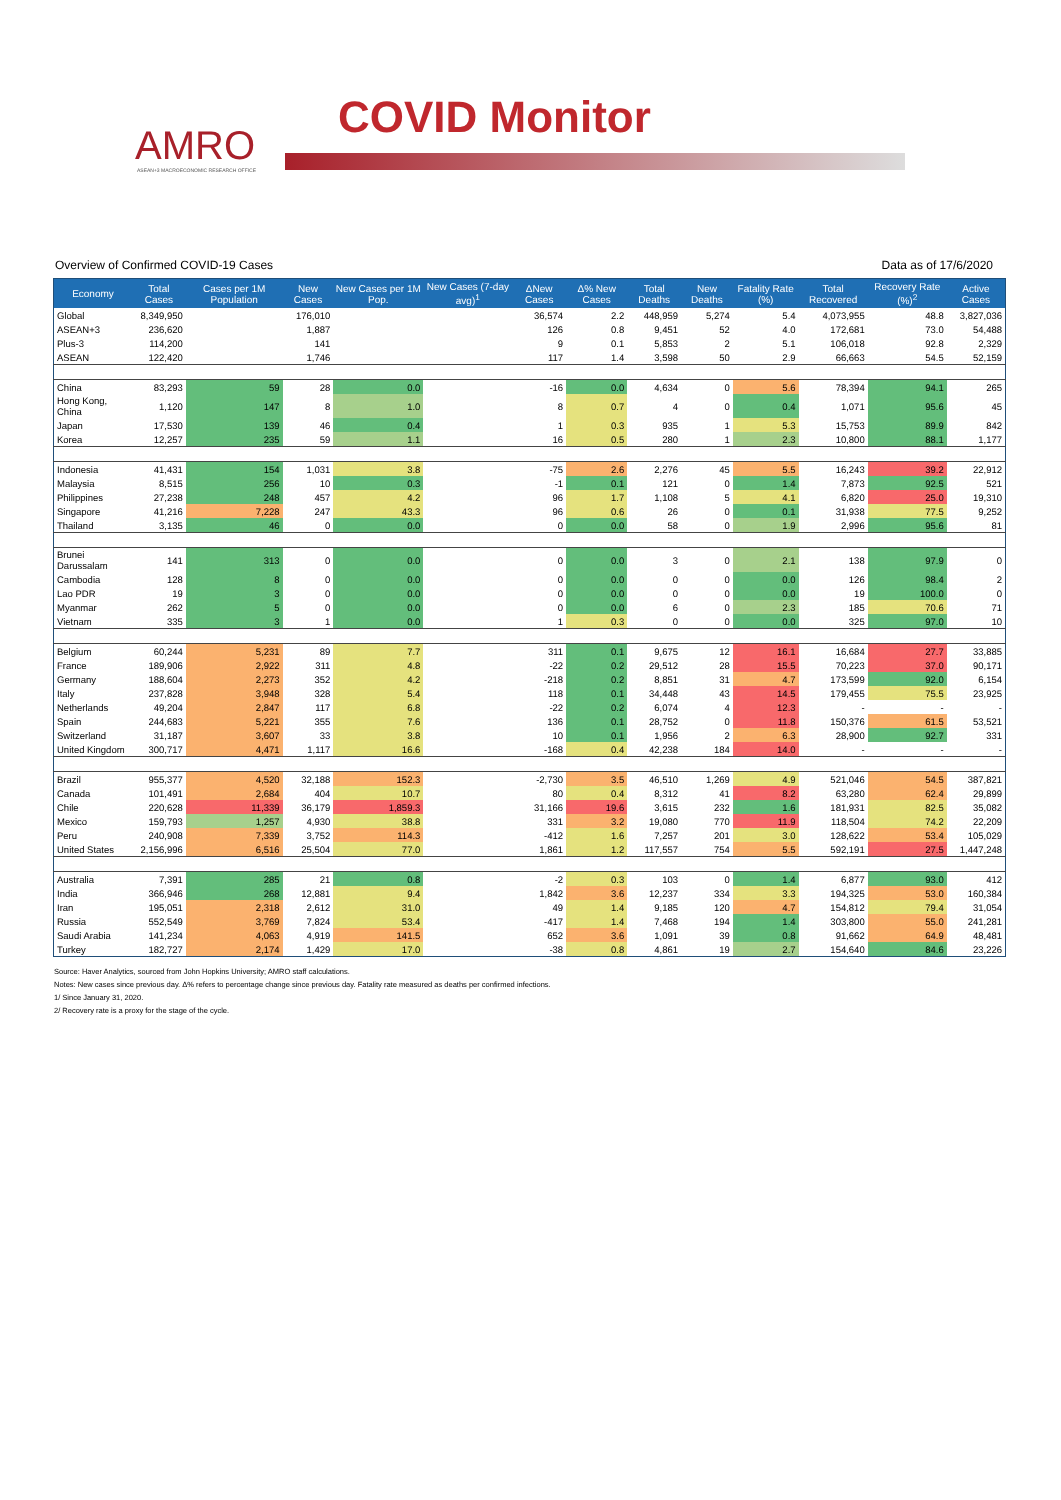AMRO
ASEAN+3 MACROECONOMIC RESEARCH OFFICE
COVID Monitor
Overview of Confirmed COVID-19 Cases Data as of 17/6/2020
| Economy | Total Cases | Cases per 1M Population | New Cases | New Cases per 1M Pop. | New Cases (7-day avg)<sup>1</sup> | ΔNew Cases | Δ% New Cases | Total Deaths | New Deaths | Fatality Rate (%) | Total Recovered | Recovery Rate (%)<sup>2</sup> | Active Cases |
| --- | --- | --- | --- | --- | --- | --- | --- | --- | --- | --- | --- | --- | --- |
| Global | 8,349,950 | | 176,010 | | | 36,574 | 2.2 | 448,959 | 5,274 | 5.4 | 4,073,955 | 48.8 | 3,827,036 |
| ASEAN+3 | 236,620 | | 1,887 | | | 126 | 0.8 | 9,451 | 52 | 4.0 | 172,681 | 73.0 | 54,488 |
| Plus-3 | 114,200 | | 141 | | | 9 | 0.1 | 5,853 | 2 | 5.1 | 106,018 | 92.8 | 2,329 |
| ASEAN | 122,420 | | 1,746 | | | 117 | 1.4 | 3,598 | 50 | 2.9 | 66,663 | 54.5 | 52,159 |
| China | 83,293 | 59 | 28 | 0.0 | | -16 | 0.0 | 4,634 | 0 | 5.6 | 78,394 | 94.1 | 265 |
| Hong Kong, China | 1,120 | 147 | 8 | 1.0 | | 8 | 0.7 | 4 | 0 | 0.4 | 1,071 | 95.6 | 45 |
| Japan | 17,530 | 139 | 46 | 0.4 | | 1 | 0.3 | 935 | 1 | 5.3 | 15,753 | 89.9 | 842 |
| Korea | 12,257 | 235 | 59 | 1.1 | | 16 | 0.5 | 280 | 1 | 2.3 | 10,800 | 88.1 | 1,177 |
| Indonesia | 41,431 | 154 | 1,031 | 3.8 | | -75 | 2.6 | 2,276 | 45 | 5.5 | 16,243 | 39.2 | 22,912 |
| Malaysia | 8,515 | 256 | 10 | 0.3 | | -1 | 0.1 | 121 | 0 | 1.4 | 7,873 | 92.5 | 521 |
| Philippines | 27,238 | 248 | 457 | 4.2 | | 96 | 1.7 | 1,108 | 5 | 4.1 | 6,820 | 25.0 | 19,310 |
| Singapore | 41,216 | 7,228 | 247 | 43.3 | | 96 | 0.6 | 26 | 0 | 0.1 | 31,938 | 77.5 | 9,252 |
| Thailand | 3,135 | 46 | 0 | 0.0 | | 0 | 0.0 | 58 | 0 | 1.9 | 2,996 | 95.6 | 81 |
| Brunei Darussalam | 141 | 313 | 0 | 0.0 | | 0 | 0.0 | 3 | 0 | 2.1 | 138 | 97.9 | 0 |
| Cambodia | 128 | 8 | 0 | 0.0 | | 0 | 0.0 | 0 | 0 | 0.0 | 126 | 98.4 | 2 |
| Lao PDR | 19 | 3 | 0 | 0.0 | | 0 | 0.0 | 0 | 0 | 0.0 | 19 | 100.0 | 0 |
| Myanmar | 262 | 5 | 0 | 0.0 | | 0 | 0.0 | 6 | 0 | 2.3 | 185 | 70.6 | 71 |
| Vietnam | 335 | 3 | 1 | 0.0 | | 1 | 0.3 | 0 | 0 | 0.0 | 325 | 97.0 | 10 |
| Belgium | 60,244 | 5,231 | 89 | 7.7 | | 311 | 0.1 | 9,675 | 12 | 16.1 | 16,684 | 27.7 | 33,885 |
| France | 189,906 | 2,922 | 311 | 4.8 | | -22 | 0.2 | 29,512 | 28 | 15.5 | 70,223 | 37.0 | 90,171 |
| Germany | 188,604 | 2,273 | 352 | 4.2 | | -218 | 0.2 | 8,851 | 31 | 4.7 | 173,599 | 92.0 | 6,154 |
| Italy | 237,828 | 3,948 | 328 | 5.4 | | 118 | 0.1 | 34,448 | 43 | 14.5 | 179,455 | 75.5 | 23,925 |
| Netherlands | 49,204 | 2,847 | 117 | 6.8 | | -22 | 0.2 | 6,074 | 4 | 12.3 | - | - | - |
| Spain | 244,683 | 5,221 | 355 | 7.6 | | 136 | 0.1 | 28,752 | 0 | 11.8 | 150,376 | 61.5 | 53,521 |
| Switzerland | 31,187 | 3,607 | 33 | 3.8 | | 10 | 0.1 | 1,956 | 2 | 6.3 | 28,900 | 92.7 | 331 |
| United Kingdom | 300,717 | 4,471 | 1,117 | 16.6 | | -168 | 0.4 | 42,238 | 184 | 14.0 | - | - | - |
| Brazil | 955,377 | 4,520 | 32,188 | 152.3 | | -2,730 | 3.5 | 46,510 | 1,269 | 4.9 | 521,046 | 54.5 | 387,821 |
| Canada | 101,491 | 2,684 | 404 | 10.7 | | 80 | 0.4 | 8,312 | 41 | 8.2 | 63,280 | 62.4 | 29,899 |
| Chile | 220,628 | 11,339 | 36,179 | 1,859.3 | | 31,166 | 19.6 | 3,615 | 232 | 1.6 | 181,931 | 82.5 | 35,082 |
| Mexico | 159,793 | 1,257 | 4,930 | 38.8 | | 331 | 3.2 | 19,080 | 770 | 11.9 | 118,504 | 74.2 | 22,209 |
| Peru | 240,908 | 7,339 | 3,752 | 114.3 | | -412 | 1.6 | 7,257 | 201 | 3.0 | 128,622 | 53.4 | 105,029 |
| United States | 2,156,996 | 6,516 | 25,504 | 77.0 | | 1,861 | 1.2 | 117,557 | 754 | 5.5 | 592,191 | 27.5 | 1,447,248 |
| Australia | 7,391 | 285 | 21 | 0.8 | | -2 | 0.3 | 103 | 0 | 1.4 | 6,877 | 93.0 | 412 |
| India | 366,946 | 268 | 12,881 | 9.4 | | 1,842 | 3.6 | 12,237 | 334 | 3.3 | 194,325 | 53.0 | 160,384 |
| Iran | 195,051 | 2,318 | 2,612 | 31.0 | | 49 | 1.4 | 9,185 | 120 | 4.7 | 154,812 | 79.4 | 31,054 |
| Russia | 552,549 | 3,769 | 7,824 | 53.4 | | -417 | 1.4 | 7,468 | 194 | 1.4 | 303,800 | 55.0 | 241,281 |
| Saudi Arabia | 141,234 | 4,063 | 4,919 | 141.5 | | 652 | 3.6 | 1,091 | 39 | 0.8 | 91,662 | 64.9 | 48,481 |
| Turkey | 182,727 | 2,174 | 1,429 | 17.0 | | -38 | 0.8 | 4,861 | 19 | 2.7 | 154,640 | 84.6 | 23,226 |
Source: Haver Analytics, sourced from John Hopkins University; AMRO staff calculations.
Notes: New cases since previous day. Δ% refers to percentage change since previous day. Fatality rate measured as deaths per confirmed infections.
1/ Since January 31, 2020.
2/ Recovery rate is a proxy for the stage of the cycle.